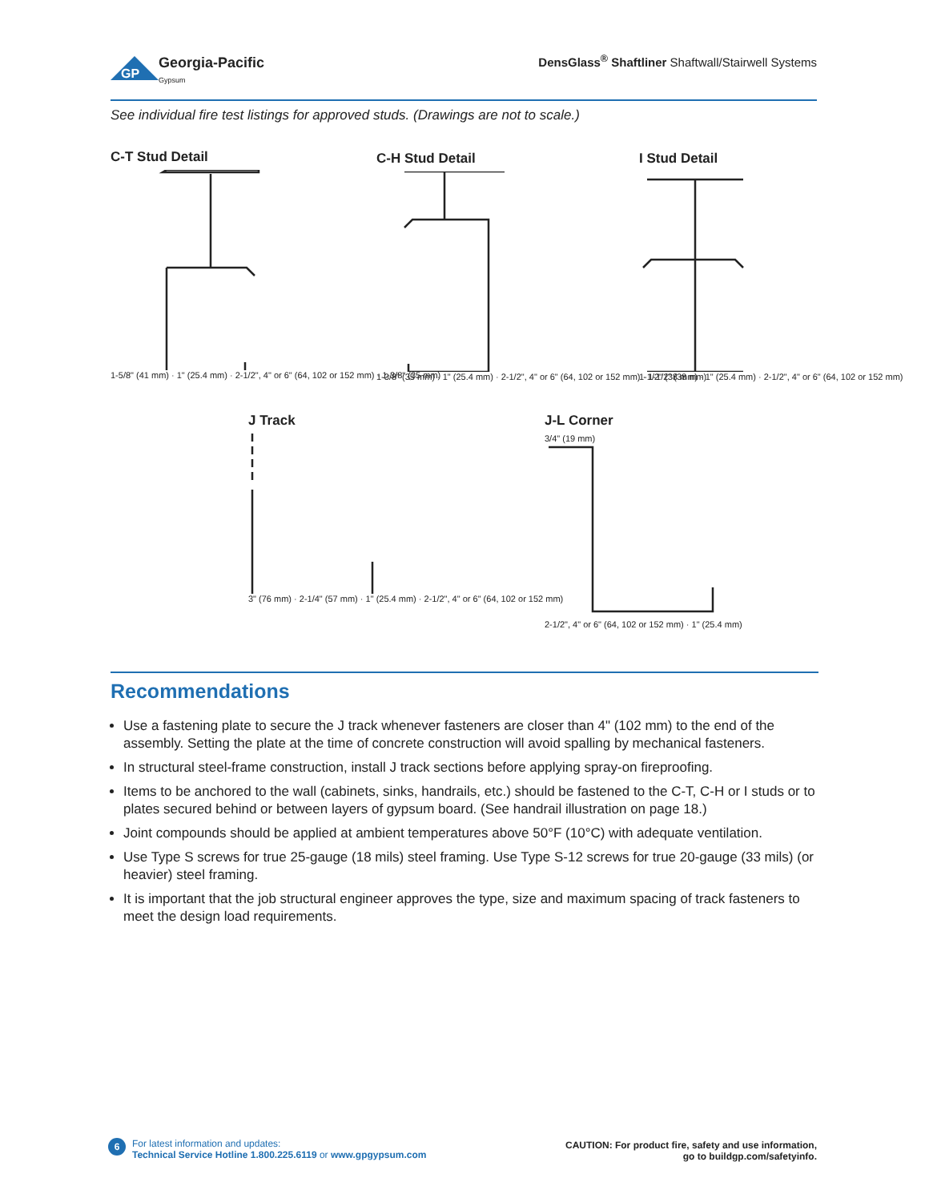GP
Georgia-Pacific
Gypsum
DensGlass<sup>®</sup> Shaftliner Shaftwall/Stairwell Systems
See individual fire test listings for approved studs. (Drawings are not to scale.)
C-T Stud Detail
1-5/8" (41 mm) · 1" (25.4 mm) · 2-1/2", 4" or 6" (64, 102 or 152 mm) · 1-3/8" (35 mm)
C-H Stud Detail
1-3/8" (35 mm) · 1" (25.4 mm) · 2-1/2", 4" or 6" (64, 102 or 152 mm) · 1-1/2" (38 mm)
I Stud Detail
1-1/2" (38 mm) · 1" (25.4 mm) · 2-1/2", 4" or 6" (64, 102 or 152 mm)
J Track
3" (76 mm) · 2-1/4" (57 mm) · 1" (25.4 mm) · 2-1/2", 4" or 6" (64, 102 or 152 mm)
J-L Corner
3/4" (19 mm)
2-1/2", 4" or 6" (64, 102 or 152 mm) · 1" (25.4 mm)
Recommendations
Use a fastening plate to secure the J track whenever fasteners are closer than 4" (102 mm) to the end of the assembly. Setting the plate at the time of concrete construction will avoid spalling by mechanical fasteners.
In structural steel-frame construction, install J track sections before applying spray-on fireproofing.
Items to be anchored to the wall (cabinets, sinks, handrails, etc.) should be fastened to the C-T, C-H or I studs or to plates secured behind or between layers of gypsum board. (See handrail illustration on page 18.)
Joint compounds should be applied at ambient temperatures above 50°F (10°C) with adequate ventilation.
Use Type S screws for true 25-gauge (18 mils) steel framing. Use Type S-12 screws for true 20-gauge (33 mils) (or heavier) steel framing.
It is important that the job structural engineer approves the type, size and maximum spacing of track fasteners to meet the design load requirements.
6
For latest information and updates:
Technical Service Hotline 1.800.225.6119 or www.gpgypsum.com
CAUTION: For product fire, safety and use information,
go to buildgp.com/safetyinfo.